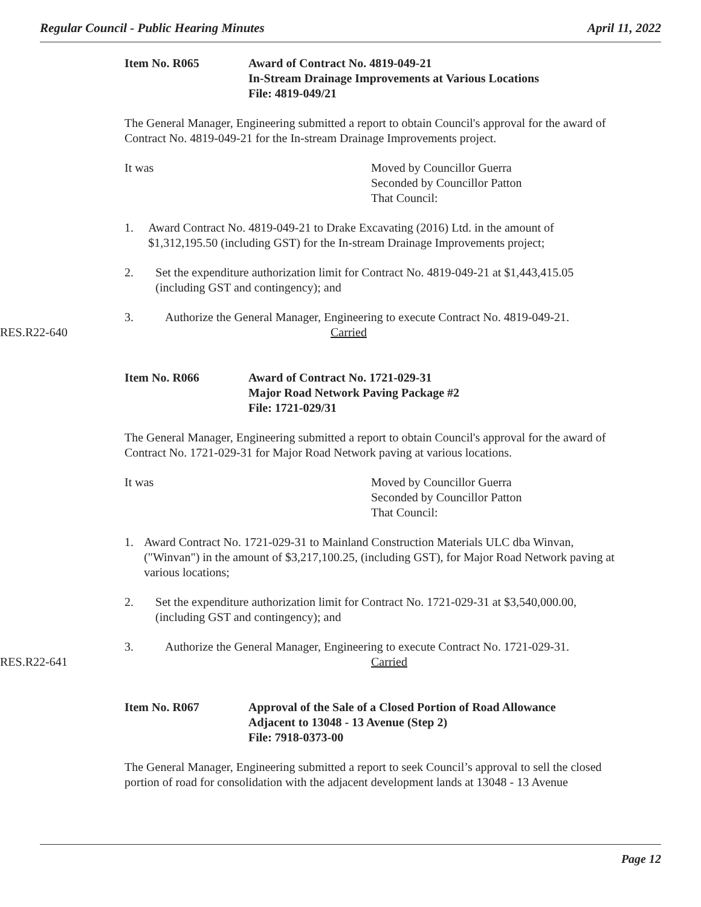Regular Council - Public Hearing Minutes April 11, 2022
Item No. R065 Award of Contract No. 4819-049-21
In-Stream Drainage Improvements at Various Locations
File: 4819-049/21
The General Manager, Engineering submitted a report to obtain Council's approval for the award of Contract No. 4819-049-21 for the In-stream Drainage Improvements project.
It was Moved by Councillor Guerra
Seconded by Councillor Patton
That Council:
1. Award Contract No. 4819-049-21 to Drake Excavating (2016) Ltd. in the amount of $1,312,195.50 (including GST) for the In-stream Drainage Improvements project;
2. Set the expenditure authorization limit for Contract No. 4819-049-21 at $1,443,415.05 (including GST and contingency); and
3. Authorize the General Manager, Engineering to execute Contract No. 4819-049-21.
RES.R22-640 Carried
Item No. R066 Award of Contract No. 1721-029-31
Major Road Network Paving Package #2
File: 1721-029/31
The General Manager, Engineering submitted a report to obtain Council's approval for the award of Contract No. 1721-029-31 for Major Road Network paving at various locations.
It was Moved by Councillor Guerra
Seconded by Councillor Patton
That Council:
1. Award Contract No. 1721-029-31 to Mainland Construction Materials ULC dba Winvan, ("Winvan") in the amount of $3,217,100.25, (including GST), for Major Road Network paving at various locations;
2. Set the expenditure authorization limit for Contract No. 1721-029-31 at $3,540,000.00, (including GST and contingency); and
3. Authorize the General Manager, Engineering to execute Contract No. 1721-029-31.
RES.R22-641 Carried
Item No. R067 Approval of the Sale of a Closed Portion of Road Allowance
Adjacent to 13048 - 13 Avenue (Step 2)
File: 7918-0373-00
The General Manager, Engineering submitted a report to seek Council’s approval to sell the closed portion of road for consolidation with the adjacent development lands at 13048 - 13 Avenue
Page 12